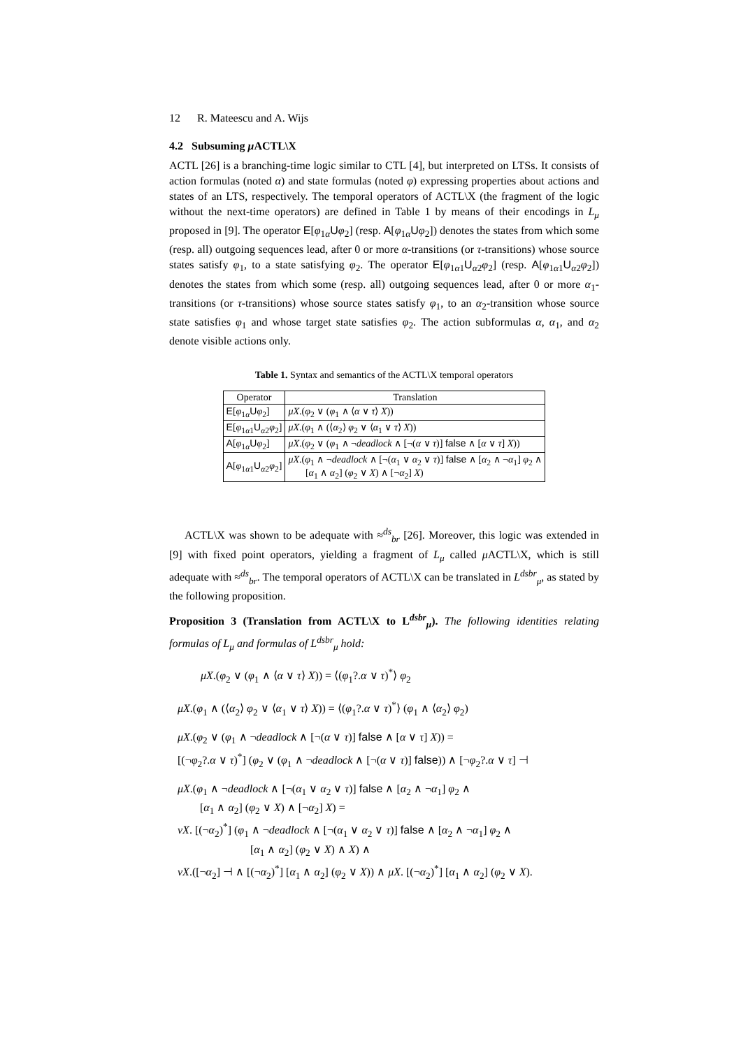12 R. Mateescu and A. Wijs
4.2 Subsuming μ ACTL\X
ACTL [26] is a branching-time logic similar to CTL [4], but interpreted on LTSs. It consists of action formulas (noted α) and state formulas (noted φ) expressing properties about actions and states of an LTS, respectively. The temporal operators of ACTL\X (the fragment of the logic without the next-time operators) are defined in Table 1 by means of their encodings in L<sub>μ</sub> proposed in [9]. The operator E[φ<sub>1</sub><sub>α</sub>Uφ<sub>2</sub>] (resp. A[φ<sub>1</sub><sub>α</sub>Uφ<sub>2</sub>]) denotes the states from which some (resp. all) outgoing sequences lead, after 0 or more α-transitions (or τ-transitions) whose source states satisfy φ<sub>1</sub>, to a state satisfying φ<sub>2</sub>. The operator E[φ<sub>1</sub><sub>α1</sub>U<sub>α2</sub>φ<sub>2</sub>] (resp. A[φ<sub>1</sub><sub>α1</sub>U<sub>α2</sub>φ<sub>2</sub>]) denotes the states from which some (resp. all) outgoing sequences lead, after 0 or more α<sub>1</sub>-transitions (or τ-transitions) whose source states satisfy φ<sub>1</sub>, to an α<sub>2</sub>-transition whose source state satisfies φ<sub>1</sub> and whose target state satisfies φ<sub>2</sub>. The action subformulas α, α<sub>1</sub>, and α<sub>2</sub> denote visible actions only.
Table 1. Syntax and semantics of the ACTL\X temporal operators
| Operator | Translation |
| --- | --- |
| E [ φ<sub>1α</sub> U φ<sub>2</sub>] | μX .( φ<sub>2</sub> ∨ ( φ<sub>1</sub> ∧ ⟨ α ∨ τ ⟩ X )) |
| E [ φ<sub>1α1</sub> U<sub>α2</sub> φ<sub>2</sub>] | μX .( φ<sub>1</sub> ∧ (⟨ α<sub>2</sub>⟩ φ<sub>2</sub> ∨ ⟨ α<sub>1</sub> ∨ τ ⟩ X )) |
| A [ φ<sub>1α</sub> U φ<sub>2</sub>] | μX .( φ<sub>2</sub> ∨ ( φ<sub>1</sub> ∧ ¬ deadlock ∧ [¬( α ∨ τ )] false ∧ [ α ∨ τ ] X )) |
| A [ φ<sub>1α1</sub> U<sub>α2</sub> φ<sub>2</sub>] | μX .( φ<sub>1</sub> ∧ ¬ deadlock ∧ [¬( α<sub>1</sub> ∨ α<sub>2</sub> ∨ τ )] false ∧ [ α<sub>2</sub> ∧ ¬ α<sub>1</sub>] φ<sub>2</sub> ∧ [ α<sub>1</sub> ∧ α<sub>2</sub>] ( φ<sub>2</sub> ∨ X ) ∧ [¬ α<sub>2</sub>] X ) |
ACTL\X was shown to be adequate with ≈<sup>ds</sup><sub>br</sub> [26]. Moreover, this logic was extended in [9] with fixed point operators, yielding a fragment of L<sub>μ</sub> called μ ACTL\X, which is still adequate with ≈<sup>ds</sup><sub>br</sub>. The temporal operators of ACTL\X can be translated in L<sup>dsbr</sup><sub>μ</sub>, as stated by the following proposition.
Proposition 3 (Translation from ACTL\X to L<sup>dsbr</sup><sub>μ</sub>). The following identities relating formulas of L<sub>μ</sub> and formulas of L<sup>dsbr</sup><sub>μ</sub> hold:
μX.(φ<sub>2</sub> ∨ (φ<sub>1</sub> ∧ ⟨α ∨ τ⟩ X)) = ⟨(φ<sub>1</sub>?.α ∨ τ)<sup>*</sup>⟩ φ<sub>2</sub>
μX.(φ<sub>1</sub> ∧ (⟨α<sub>2</sub>⟩ φ<sub>2</sub> ∨ ⟨α<sub>1</sub> ∨ τ⟩ X)) = ⟨(φ<sub>1</sub>?.α ∨ τ)<sup>*</sup>⟩ (φ<sub>1</sub> ∧ ⟨α<sub>2</sub>⟩ φ<sub>2</sub>)
μX.(φ<sub>2</sub> ∨ (φ<sub>1</sub> ∧ ¬deadlock ∧ [¬(α ∨ τ)] false ∧ [α ∨ τ] X)) =
[(¬φ<sub>2</sub>?.α ∨ τ)<sup>*</sup>] (φ<sub>2</sub> ∨ (φ<sub>1</sub> ∧ ¬deadlock ∧ [¬(α ∨ τ)] false)) ∧ [¬φ<sub>2</sub>?.α ∨ τ] ⊣
μX.(φ<sub>1</sub> ∧ ¬deadlock ∧ [¬(α<sub>1</sub> ∨ α<sub>2</sub> ∨ τ)] false ∧ [α<sub>2</sub> ∧ ¬α<sub>1</sub>] φ<sub>2</sub> ∧
[α<sub>1</sub> ∧ α<sub>2</sub>] (φ<sub>2</sub> ∨ X) ∧ [¬α<sub>2</sub>] X) =
νX. [(¬α<sub>2</sub>)<sup>*</sup>] (φ<sub>1</sub> ∧ ¬deadlock ∧ [¬(α<sub>1</sub> ∨ α<sub>2</sub> ∨ τ)] false ∧ [α<sub>2</sub> ∧ ¬α<sub>1</sub>] φ<sub>2</sub> ∧
[α<sub>1</sub> ∧ α<sub>2</sub>] (φ<sub>2</sub> ∨ X) ∧ X) ∧
νX.([¬α<sub>2</sub>] ⊣ ∧ [(¬α<sub>2</sub>)<sup>*</sup>] [α<sub>1</sub> ∧ α<sub>2</sub>] (φ<sub>2</sub> ∨ X)) ∧ μX. [(¬α<sub>2</sub>)<sup>*</sup>] [α<sub>1</sub> ∧ α<sub>2</sub>] (φ<sub>2</sub> ∨ X).